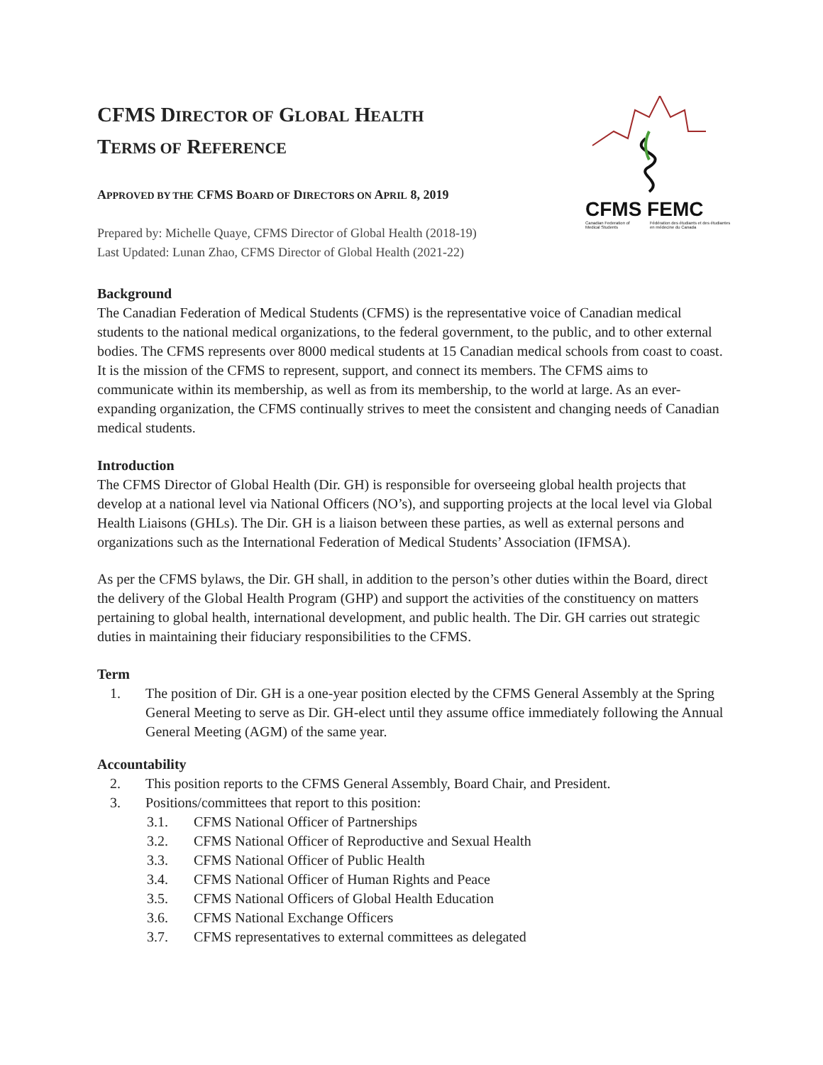CFMS FEMC
Canadian Federation of Medical Students Fédération des étudiants et des étudiantes en médecine du Canada
CFMS DIRECTOR OF GLOBAL HEALTH
TERMS OF REFERENCE
APPROVED BY THE CFMS BOARD OF DIRECTORS ON APRIL 8, 2019
Prepared by: Michelle Quaye, CFMS Director of Global Health (2018-19)
Last Updated: Lunan Zhao, CFMS Director of Global Health (2021-22)
Background
The Canadian Federation of Medical Students (CFMS) is the representative voice of Canadian medical students to the national medical organizations, to the federal government, to the public, and to other external bodies. The CFMS represents over 8000 medical students at 15 Canadian medical schools from coast to coast. It is the mission of the CFMS to represent, support, and connect its members. The CFMS aims to communicate within its membership, as well as from its membership, to the world at large. As an ever-expanding organization, the CFMS continually strives to meet the consistent and changing needs of Canadian medical students.
Introduction
The CFMS Director of Global Health (Dir. GH) is responsible for overseeing global health projects that develop at a national level via National Officers (NO’s), and supporting projects at the local level via Global Health Liaisons (GHLs). The Dir. GH is a liaison between these parties, as well as external persons and organizations such as the International Federation of Medical Students’ Association (IFMSA).
As per the CFMS bylaws, the Dir. GH shall, in addition to the person’s other duties within the Board, direct the delivery of the Global Health Program (GHP) and support the activities of the constituency on matters pertaining to global health, international development, and public health. The Dir. GH carries out strategic duties in maintaining their fiduciary responsibilities to the CFMS.
Term
1. The position of Dir. GH is a one-year position elected by the CFMS General Assembly at the Spring General Meeting to serve as Dir. GH-elect until they assume office immediately following the Annual General Meeting (AGM) of the same year.
Accountability
2. This position reports to the CFMS General Assembly, Board Chair, and President.
3. Positions/committees that report to this position:
3.1. CFMS National Officer of Partnerships
3.2. CFMS National Officer of Reproductive and Sexual Health
3.3. CFMS National Officer of Public Health
3.4. CFMS National Officer of Human Rights and Peace
3.5. CFMS National Officers of Global Health Education
3.6. CFMS National Exchange Officers
3.7. CFMS representatives to external committees as delegated